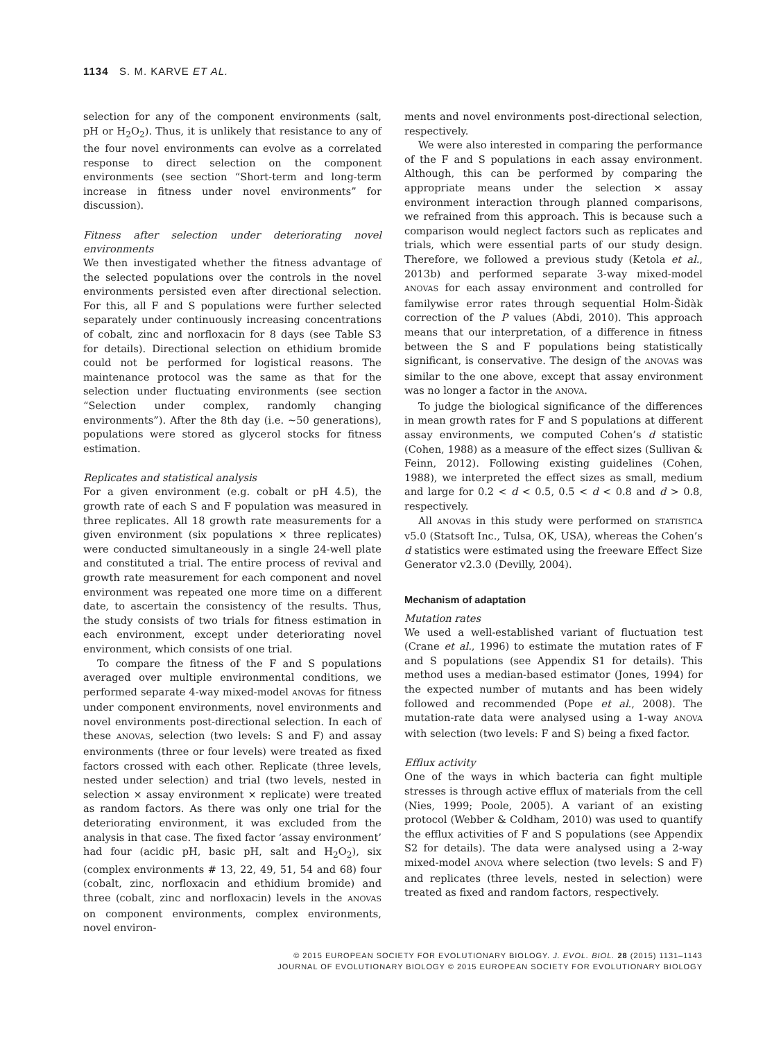1134 S. M. KARVE ET AL.
selection for any of the component environments (salt, pH or H<sub>2</sub>O<sub>2</sub>). Thus, it is unlikely that resistance to any of the four novel environments can evolve as a correlated response to direct selection on the component environments (see section “Short-term and long-term increase in fitness under novel environments” for discussion).
Fitness after selection under deteriorating novel environments
We then investigated whether the fitness advantage of the selected populations over the controls in the novel environments persisted even after directional selection. For this, all F and S populations were further selected separately under continuously increasing concentrations of cobalt, zinc and norfloxacin for 8 days (see Table S3 for details). Directional selection on ethidium bromide could not be performed for logistical reasons. The maintenance protocol was the same as that for the selection under fluctuating environments (see section “Selection under complex, randomly changing environments”). After the 8th day (i.e. ~50 generations), populations were stored as glycerol stocks for fitness estimation.
Replicates and statistical analysis
For a given environment (e.g. cobalt or pH 4.5), the growth rate of each S and F population was measured in three replicates. All 18 growth rate measurements for a given environment (six populations × three replicates) were conducted simultaneously in a single 24-well plate and constituted a trial. The entire process of revival and growth rate measurement for each component and novel environment was repeated one more time on a different date, to ascertain the consistency of the results. Thus, the study consists of two trials for fitness estimation in each environment, except under deteriorating novel environment, which consists of one trial.
To compare the fitness of the F and S populations averaged over multiple environmental conditions, we performed separate 4-way mixed-model ANOVAS for fitness under component environments, novel environments and novel environments post-directional selection. In each of these ANOVAS, selection (two levels: S and F) and assay environments (three or four levels) were treated as fixed factors crossed with each other. Replicate (three levels, nested under selection) and trial (two levels, nested in selection × assay environment × replicate) were treated as random factors. As there was only one trial for the deteriorating environment, it was excluded from the analysis in that case. The fixed factor ‘assay environment’ had four (acidic pH, basic pH, salt and H<sub>2</sub>O<sub>2</sub>), six (complex environments # 13, 22, 49, 51, 54 and 68) four (cobalt, zinc, norfloxacin and ethidium bromide) and three (cobalt, zinc and norfloxacin) levels in the ANOVAS on component environments, complex environments, novel environ-
ments and novel environments post-directional selection, respectively.
We were also interested in comparing the performance of the F and S populations in each assay environment. Although, this can be performed by comparing the appropriate means under the selection × assay environment interaction through planned comparisons, we refrained from this approach. This is because such a comparison would neglect factors such as replicates and trials, which were essential parts of our study design. Therefore, we followed a previous study (Ketola et al., 2013b) and performed separate 3-way mixed-model ANOVAS for each assay environment and controlled for familywise error rates through sequential Holm-Šidàk correction of the P values (Abdi, 2010). This approach means that our interpretation, of a difference in fitness between the S and F populations being statistically significant, is conservative. The design of the ANOVAS was similar to the one above, except that assay environment was no longer a factor in the ANOVA.
To judge the biological significance of the differences in mean growth rates for F and S populations at different assay environments, we computed Cohen’s d statistic (Cohen, 1988) as a measure of the effect sizes (Sullivan & Feinn, 2012). Following existing guidelines (Cohen, 1988), we interpreted the effect sizes as small, medium and large for 0.2 < d < 0.5, 0.5 < d < 0.8 and d > 0.8, respectively.
All ANOVAS in this study were performed on STATISTICA v5.0 (Statsoft Inc., Tulsa, OK, USA), whereas the Cohen’s d statistics were estimated using the freeware Effect Size Generator v2.3.0 (Devilly, 2004).
Mechanism of adaptation
Mutation rates
We used a well-established variant of fluctuation test (Crane et al., 1996) to estimate the mutation rates of F and S populations (see Appendix S1 for details). This method uses a median-based estimator (Jones, 1994) for the expected number of mutants and has been widely followed and recommended (Pope et al., 2008). The mutation-rate data were analysed using a 1-way ANOVA with selection (two levels: F and S) being a fixed factor.
Efflux activity
One of the ways in which bacteria can fight multiple stresses is through active efflux of materials from the cell (Nies, 1999; Poole, 2005). A variant of an existing protocol (Webber & Coldham, 2010) was used to quantify the efflux activities of F and S populations (see Appendix S2 for details). The data were analysed using a 2-way mixed-model ANOVA where selection (two levels: S and F) and replicates (three levels, nested in selection) were treated as fixed and random factors, respectively.
© 2015 EUROPEAN SOCIETY FOR EVOLUTIONARY BIOLOGY. J. EVOL. BIOL. 28 (2015) 1131–1143
JOURNAL OF EVOLUTIONARY BIOLOGY © 2015 EUROPEAN SOCIETY FOR EVOLUTIONARY BIOLOGY